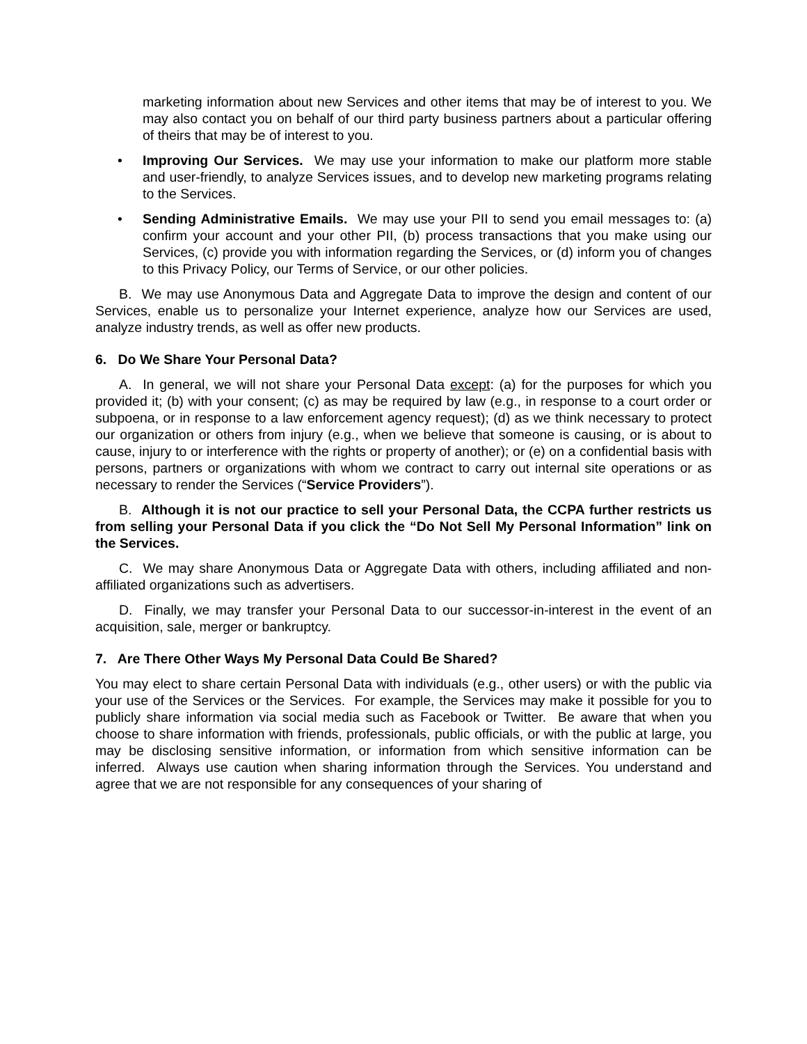marketing information about new Services and other items that may be of interest to you. We may also contact you on behalf of our third party business partners about a particular offering of theirs that may be of interest to you.
• Improving Our Services. We may use your information to make our platform more stable and user-friendly, to analyze Services issues, and to develop new marketing programs relating to the Services.
• Sending Administrative Emails. We may use your PII to send you email messages to: (a) confirm your account and your other PII, (b) process transactions that you make using our Services, (c) provide you with information regarding the Services, or (d) inform you of changes to this Privacy Policy, our Terms of Service, or our other policies.
B. We may use Anonymous Data and Aggregate Data to improve the design and content of our Services, enable us to personalize your Internet experience, analyze how our Services are used, analyze industry trends, as well as offer new products.
6. Do We Share Your Personal Data?
A. In general, we will not share your Personal Data except: (a) for the purposes for which you provided it; (b) with your consent; (c) as may be required by law (e.g., in response to a court order or subpoena, or in response to a law enforcement agency request); (d) as we think necessary to protect our organization or others from injury (e.g., when we believe that someone is causing, or is about to cause, injury to or interference with the rights or property of another); or (e) on a confidential basis with persons, partners or organizations with whom we contract to carry out internal site operations or as necessary to render the Services (“Service Providers”).
B. Although it is not our practice to sell your Personal Data, the CCPA further restricts us from selling your Personal Data if you click the “Do Not Sell My Personal Information” link on the Services.
C. We may share Anonymous Data or Aggregate Data with others, including affiliated and non-affiliated organizations such as advertisers.
D. Finally, we may transfer your Personal Data to our successor-in-interest in the event of an acquisition, sale, merger or bankruptcy.
7. Are There Other Ways My Personal Data Could Be Shared?
You may elect to share certain Personal Data with individuals (e.g., other users) or with the public via your use of the Services or the Services. For example, the Services may make it possible for you to publicly share information via social media such as Facebook or Twitter. Be aware that when you choose to share information with friends, professionals, public officials, or with the public at large, you may be disclosing sensitive information, or information from which sensitive information can be inferred. Always use caution when sharing information through the Services. You understand and agree that we are not responsible for any consequences of your sharing of